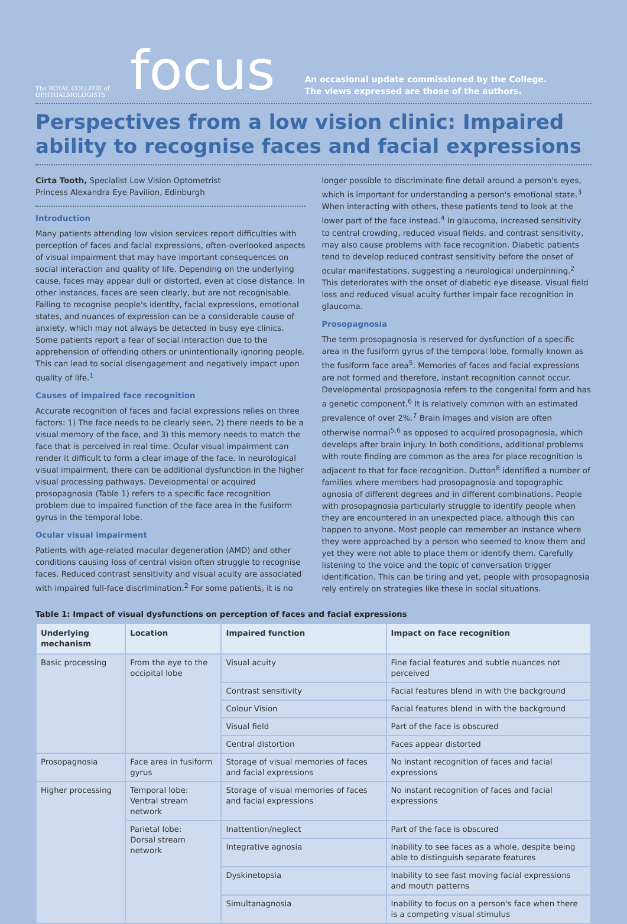The ROYAL COLLEGE of
OPHTHALMOLOGISTS
focus
An occasional update commissioned by the College.
The views expressed are those of the authors.
Perspectives from a low vision clinic: Impaired ability to recognise faces and facial expressions
Cirta Tooth, Specialist Low Vision Optometrist
Princess Alexandra Eye Pavilion, Edinburgh
Introduction
Many patients attending low vision services report difficulties with perception of faces and facial expressions, often-overlooked aspects of visual impairment that may have important consequences on social interaction and quality of life. Depending on the underlying cause, faces may appear dull or distorted, even at close distance. In other instances, faces are seen clearly, but are not recognisable. Failing to recognise people's identity, facial expressions, emotional states, and nuances of expression can be a considerable cause of anxiety, which may not always be detected in busy eye clinics. Some patients report a fear of social interaction due to the apprehension of offending others or unintentionally ignoring people. This can lead to social disengagement and negatively impact upon quality of life.<sup>1</sup>
Causes of impaired face recognition
Accurate recognition of faces and facial expressions relies on three factors: 1) The face needs to be clearly seen, 2) there needs to be a visual memory of the face, and 3) this memory needs to match the face that is perceived in real time. Ocular visual impairment can render it difficult to form a clear image of the face. In neurological visual impairment, there can be additional dysfunction in the higher visual processing pathways. Developmental or acquired prosopagnosia (Table 1) refers to a specific face recognition problem due to impaired function of the face area in the fusiform gyrus in the temporal lobe.
Ocular visual impairment
Patients with age-related macular degeneration (AMD) and other conditions causing loss of central vision often struggle to recognise faces. Reduced contrast sensitivity and visual acuity are associated with impaired full-face discrimination.<sup>2</sup> For some patients, it is no longer possible to discriminate fine detail around a person's eyes, which is important for understanding a person's emotional state.<sup>3</sup> When interacting with others, these patients tend to look at the lower part of the face instead.<sup>4</sup> In glaucoma, increased sensitivity to central crowding, reduced visual fields, and contrast sensitivity, may also cause problems with face recognition. Diabetic patients tend to develop reduced contrast sensitivity before the onset of ocular manifestations, suggesting a neurological underpinning.<sup>2</sup> This deteriorates with the onset of diabetic eye disease. Visual field loss and reduced visual acuity further impair face recognition in glaucoma.
Prosopagnosia
The term prosopagnosia is reserved for dysfunction of a specific area in the fusiform gyrus of the temporal lobe, formally known as the fusiform face area<sup>5</sup>. Memories of faces and facial expressions are not formed and therefore, instant recognition cannot occur. Developmental prosopagnosia refers to the congenital form and has a genetic component.<sup>6</sup> It is relatively common with an estimated prevalence of over 2%.<sup>7</sup> Brain images and vision are often otherwise normal<sup>5,6</sup> as opposed to acquired prosopagnosia, which develops after brain injury. In both conditions, additional problems with route finding are common as the area for place recognition is adjacent to that for face recognition. Dutton<sup>8</sup> identified a number of families where members had prosopagnosia and topographic agnosia of different degrees and in different combinations. People with prosopagnosia particularly struggle to identify people when they are encountered in an unexpected place, although this can happen to anyone. Most people can remember an instance where they were approached by a person who seemed to know them and yet they were not able to place them or identify them. Carefully listening to the voice and the topic of conversation trigger identification. This can be tiring and yet, people with prosopagnosia rely entirely on strategies like these in social situations.
Table 1: Impact of visual dysfunctions on perception of faces and facial expressions
| Underlying mechanism | Location | Impaired function | Impact on face recognition |
| --- | --- | --- | --- |
| Basic processing | From the eye to the occipital lobe | Visual acuity | Fine facial features and subtle nuances not perceived |
| | | Contrast sensitivity | Facial features blend in with the background |
| | | Colour Vision | Facial features blend in with the background |
| | | Visual field | Part of the face is obscured |
| | | Central distortion | Faces appear distorted |
| Prosopagnosia | Face area in fusiform gyrus | Storage of visual memories of faces and facial expressions | No instant recognition of faces and facial expressions |
| Higher processing | Temporal lobe: Ventral stream network | Storage of visual memories of faces and facial expressions | No instant recognition of faces and facial expressions |
| | Parietal lobe: Dorsal stream network | Inattention/neglect | Part of the face is obscured |
| | | Integrative agnosia | Inability to see faces as a whole, despite being able to distinguish separate features |
| | | Dyskinetopsia | Inability to see fast moving facial expressions and mouth patterns |
| | | Simultanagnosia | Inability to focus on a person's face when there is a competing visual stimulus |